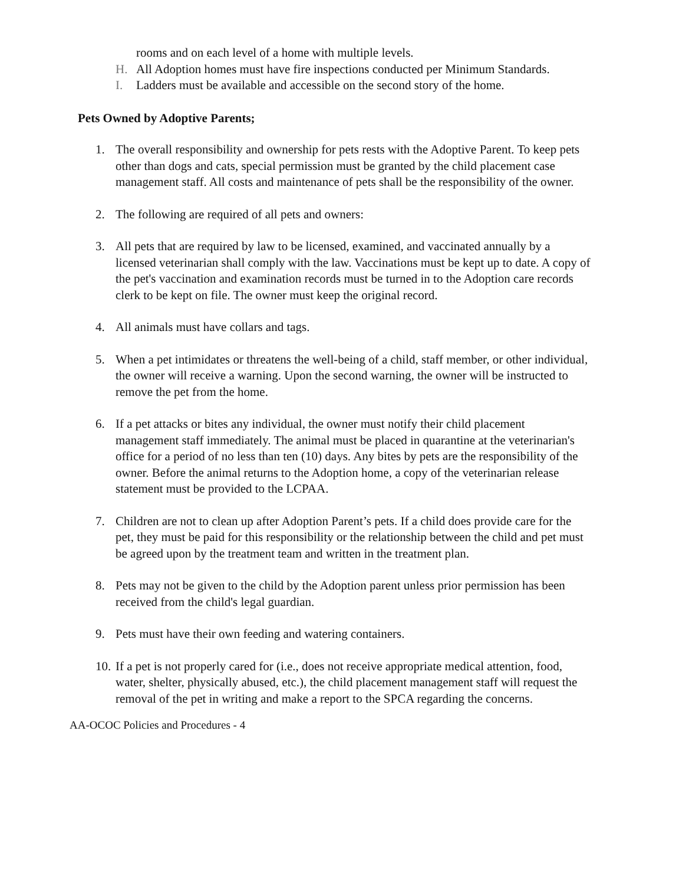rooms and on each level of a home with multiple levels.
H. All Adoption homes must have fire inspections conducted per Minimum Standards.
I. Ladders must be available and accessible on the second story of the home.
Pets Owned by Adoptive Parents;
1. The overall responsibility and ownership for pets rests with the Adoptive Parent. To keep pets other than dogs and cats, special permission must be granted by the child placement case management staff. All costs and maintenance of pets shall be the responsibility of the owner.
2. The following are required of all pets and owners:
3. All pets that are required by law to be licensed, examined, and vaccinated annually by a licensed veterinarian shall comply with the law. Vaccinations must be kept up to date. A copy of the pet's vaccination and examination records must be turned in to the Adoption care records clerk to be kept on file. The owner must keep the original record.
4. All animals must have collars and tags.
5. When a pet intimidates or threatens the well-being of a child, staff member, or other individual, the owner will receive a warning. Upon the second warning, the owner will be instructed to remove the pet from the home.
6. If a pet attacks or bites any individual, the owner must notify their child placement management staff immediately. The animal must be placed in quarantine at the veterinarian's office for a period of no less than ten (10) days. Any bites by pets are the responsibility of the owner. Before the animal returns to the Adoption home, a copy of the veterinarian release statement must be provided to the LCPAA.
7. Children are not to clean up after Adoption Parent’s pets. If a child does provide care for the pet, they must be paid for this responsibility or the relationship between the child and pet must be agreed upon by the treatment team and written in the treatment plan.
8. Pets may not be given to the child by the Adoption parent unless prior permission has been received from the child's legal guardian.
9. Pets must have their own feeding and watering containers.
10. If a pet is not properly cared for (i.e., does not receive appropriate medical attention, food, water, shelter, physically abused, etc.), the child placement management staff will request the removal of the pet in writing and make a report to the SPCA regarding the concerns.
AA-OCOC Policies and Procedures - 4